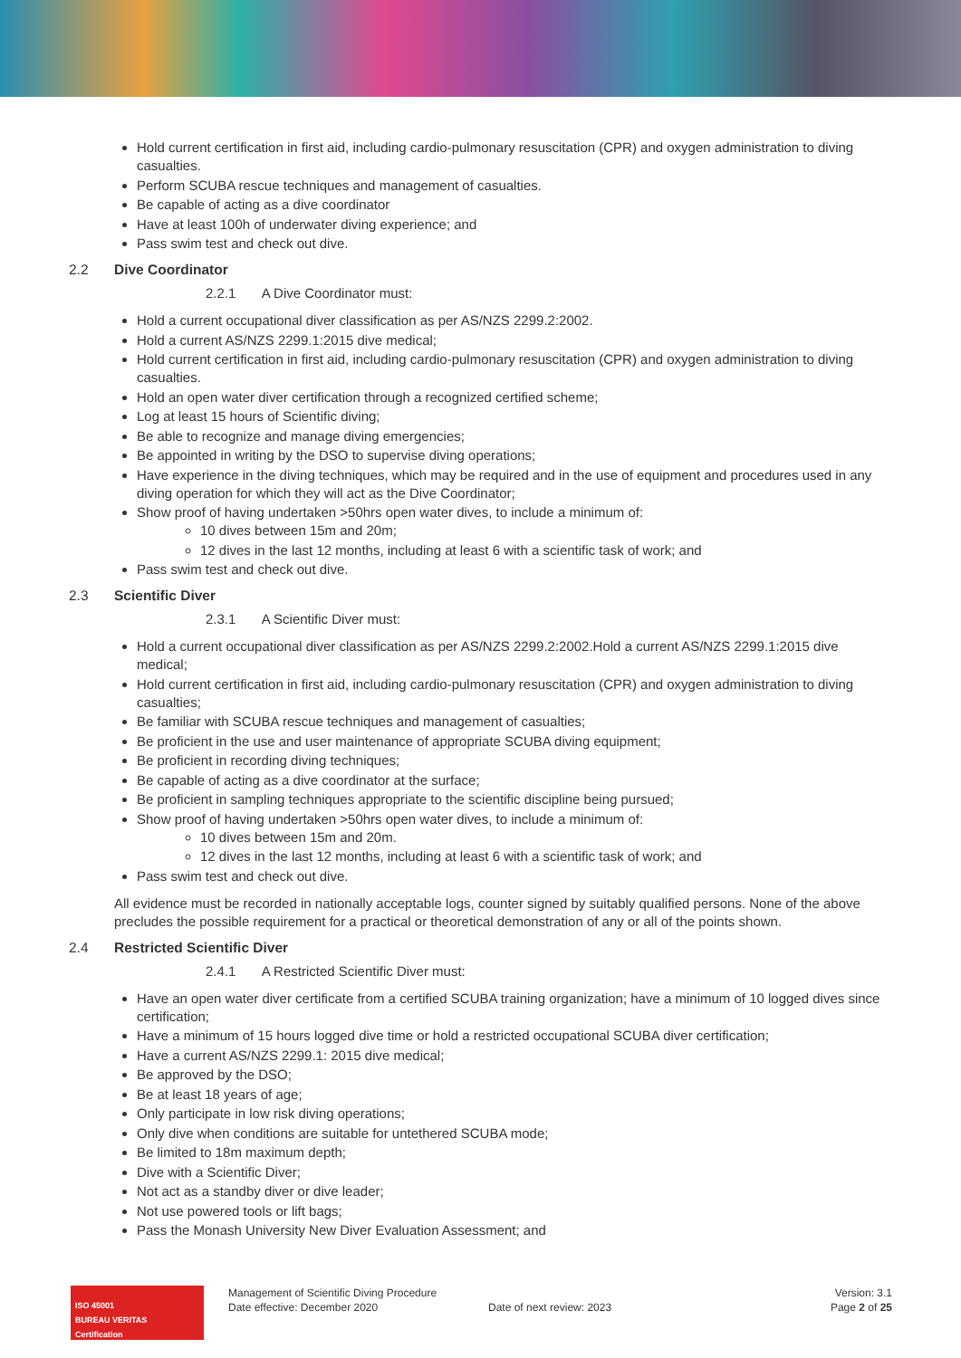Hold current certification in first aid, including cardio-pulmonary resuscitation (CPR) and oxygen administration to diving casualties.
Perform SCUBA rescue techniques and management of casualties.
Be capable of acting as a dive coordinator
Have at least 100h of underwater diving experience; and
Pass swim test and check out dive.
2.2 Dive Coordinator
2.2.1 A Dive Coordinator must:
Hold a current occupational diver classification as per AS/NZS 2299.2:2002.
Hold a current AS/NZS 2299.1:2015 dive medical;
Hold current certification in first aid, including cardio-pulmonary resuscitation (CPR) and oxygen administration to diving casualties.
Hold an open water diver certification through a recognized certified scheme;
Log at least 15 hours of Scientific diving;
Be able to recognize and manage diving emergencies;
Be appointed in writing by the DSO to supervise diving operations;
Have experience in the diving techniques, which may be required and in the use of equipment and procedures used in any diving operation for which they will act as the Dive Coordinator;
Show proof of having undertaken >50hrs open water dives, to include a minimum of:
10 dives between 15m and 20m;
12 dives in the last 12 months, including at least 6 with a scientific task of work; and
Pass swim test and check out dive.
2.3 Scientific Diver
2.3.1 A Scientific Diver must:
Hold a current occupational diver classification as per AS/NZS 2299.2:2002.Hold a current AS/NZS 2299.1:2015 dive medical;
Hold current certification in first aid, including cardio-pulmonary resuscitation (CPR) and oxygen administration to diving casualties;
Be familiar with SCUBA rescue techniques and management of casualties;
Be proficient in the use and user maintenance of appropriate SCUBA diving equipment;
Be proficient in recording diving techniques;
Be capable of acting as a dive coordinator at the surface;
Be proficient in sampling techniques appropriate to the scientific discipline being pursued;
Show proof of having undertaken >50hrs open water dives, to include a minimum of:
10 dives between 15m and 20m.
12 dives in the last 12 months, including at least 6 with a scientific task of work; and
Pass swim test and check out dive.
All evidence must be recorded in nationally acceptable logs, counter signed by suitably qualified persons. None of the above precludes the possible requirement for a practical or theoretical demonstration of any or all of the points shown.
2.4 Restricted Scientific Diver
2.4.1 A Restricted Scientific Diver must:
Have an open water diver certificate from a certified SCUBA training organization; have a minimum of 10 logged dives since certification;
Have a minimum of 15 hours logged dive time or hold a restricted occupational SCUBA diver certification;
Have a current AS/NZS 2299.1: 2015 dive medical;
Be approved by the DSO;
Be at least 18 years of age;
Only participate in low risk diving operations;
Only dive when conditions are suitable for untethered SCUBA mode;
Be limited to 18m maximum depth;
Dive with a Scientific Diver;
Not act as a standby diver or dive leader;
Not use powered tools or lift bags;
Pass the Monash University New Diver Evaluation Assessment; and
ISO 45001
BUREAU VERITAS
Certification
Management of Scientific Diving Procedure
Date effective: December 2020
Date of next review: 2023
Version: 3.1
Page 2 of 25